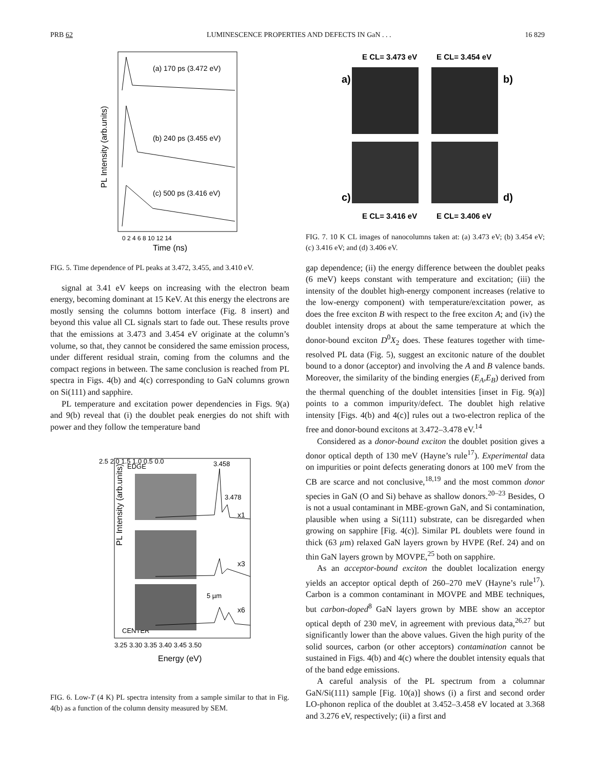PRB 62 LUMINESCENCE PROPERTIES AND DEFECTS IN GaN . . . 16 829
(a) 170 ps (3.472 eV)
(b) 240 ps (3.455 eV)
(c) 500 ps (3.416 eV)
PL Intensity (arb.units)
0 2 4 6 8 10 12 14
Time (ns)
FIG. 5. Time dependence of PL peaks at 3.472, 3.455, and 3.410 eV.
signal at 3.41 eV keeps on increasing with the electron beam energy, becoming dominant at 15 KeV. At this energy the electrons are mostly sensing the columns bottom interface (Fig. 8 insert) and beyond this value all CL signals start to fade out. These results prove that the emissions at 3.473 and 3.454 eV originate at the column’s volume, so that, they cannot be considered the same emission process, under different residual strain, coming from the columns and the compact regions in between. The same conclusion is reached from PL spectra in Figs. 4(b) and 4(c) corresponding to GaN columns grown on Si(111) and sapphire.
PL temperature and excitation power dependencies in Figs. 9(a) and 9(b) reveal that (i) the doublet peak energies do not shift with power and they follow the temperature band
PL Intensity (arb.units)
EDGE
CENTER
3.458
3.478
x1
x3
x6
5 µm
2.5 2.0 1.5 1.0 0.5 0.0
3.25 3.30 3.35 3.40 3.45 3.50
Energy (eV)
FIG. 6. Low-T (4 K) PL spectra intensity from a sample similar to that in Fig. 4(b) as a function of the column density measured by SEM.
E CL= 3.473 eV
E CL= 3.454 eV
a)
b)
c)
d)
E CL= 3.416 eV
E CL= 3.406 eV
FIG. 7. 10 K CL images of nanocolumns taken at: (a) 3.473 eV; (b) 3.454 eV; (c) 3.416 eV; and (d) 3.406 eV.
gap dependence; (ii) the energy difference between the doublet peaks (6 meV) keeps constant with temperature and excitation; (iii) the intensity of the doublet high-energy component increases (relative to the low-energy component) with temperature/excitation power, as does the free exciton B with respect to the free exciton A; and (iv) the doublet intensity drops at about the same temperature at which the donor-bound exciton D<sup>0</sup>X<sub>2</sub> does. These features together with time-resolved PL data (Fig. 5), suggest an excitonic nature of the doublet bound to a donor (acceptor) and involving the A and B valence bands. Moreover, the similarity of the binding energies (E<sub>A</sub>,E<sub>B</sub>) derived from the thermal quenching of the doublet intensities [inset in Fig. 9(a)] points to a common impurity/defect. The doublet high relative intensity [Figs. 4(b) and 4(c)] rules out a two-electron replica of the free and donor-bound excitons at 3.472–3.478 eV.<sup>14</sup>
Considered as a donor-bound exciton the doublet position gives a donor optical depth of 130 meV (Hayne’s rule<sup>17</sup>). Experimental data on impurities or point defects generating donors at 100 meV from the CB are scarce and not conclusive,<sup>18,19</sup> and the most common donor species in GaN (O and Si) behave as shallow donors.<sup>20–23</sup> Besides, O is not a usual contaminant in MBE-grown GaN, and Si contamination, plausible when using a Si(111) substrate, can be disregarded when growing on sapphire [Fig. 4(c)]. Similar PL doublets were found in thick (63 µm) relaxed GaN layers grown by HVPE (Ref. 24) and on thin GaN layers grown by MOVPE,<sup>25</sup> both on sapphire.
As an acceptor-bound exciton the doublet localization energy yields an acceptor optical depth of 260–270 meV (Hayne’s rule<sup>17</sup>). Carbon is a common contaminant in MOVPE and MBE techniques, but carbon-doped<sup>8</sup> GaN layers grown by MBE show an acceptor optical depth of 230 meV, in agreement with previous data,<sup>26,27</sup> but significantly lower than the above values. Given the high purity of the solid sources, carbon (or other acceptors) contamination cannot be sustained in Figs. 4(b) and 4(c) where the doublet intensity equals that of the band edge emissions.
A careful analysis of the PL spectrum from a columnar GaN/Si(111) sample [Fig. 10(a)] shows (i) a first and second order LO-phonon replica of the doublet at 3.452–3.458 eV located at 3.368 and 3.276 eV, respectively; (ii) a first and